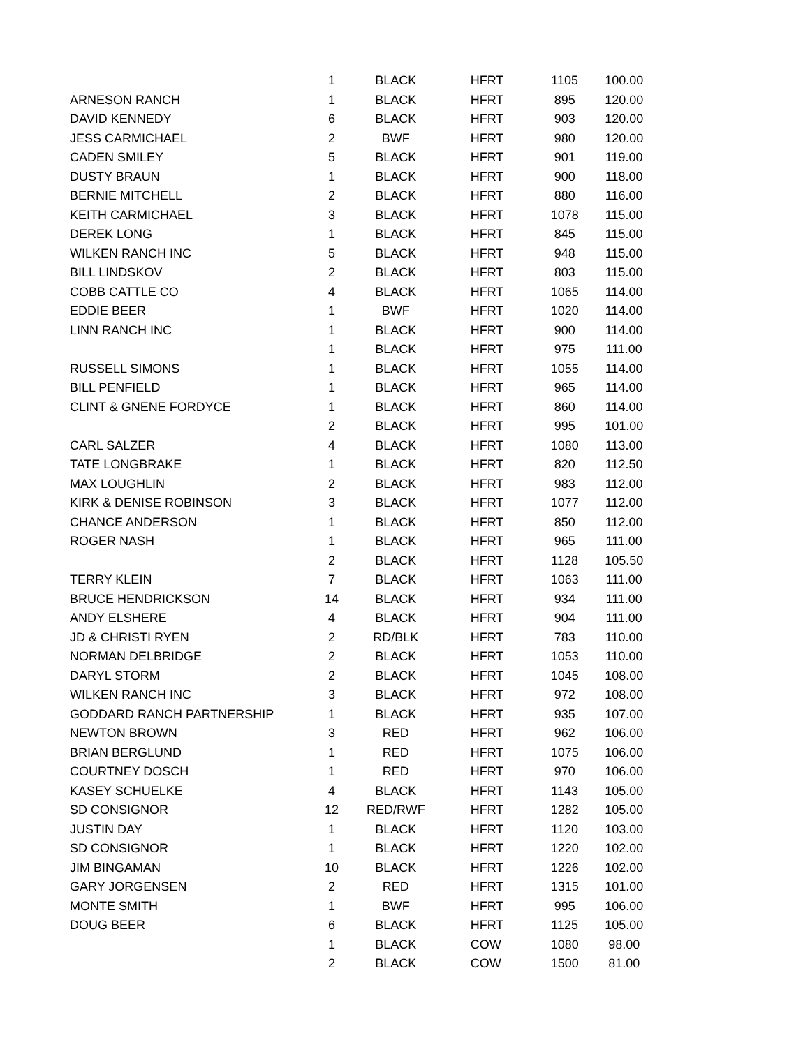| | 1 | BLACK | HFRT | 1105 | 100.00 |
| ARNESON RANCH | 1 | BLACK | HFRT | 895 | 120.00 |
| DAVID KENNEDY | 6 | BLACK | HFRT | 903 | 120.00 |
| JESS CARMICHAEL | 2 | BWF | HFRT | 980 | 120.00 |
| CADEN SMILEY | 5 | BLACK | HFRT | 901 | 119.00 |
| DUSTY BRAUN | 1 | BLACK | HFRT | 900 | 118.00 |
| BERNIE MITCHELL | 2 | BLACK | HFRT | 880 | 116.00 |
| KEITH CARMICHAEL | 3 | BLACK | HFRT | 1078 | 115.00 |
| DEREK LONG | 1 | BLACK | HFRT | 845 | 115.00 |
| WILKEN RANCH INC | 5 | BLACK | HFRT | 948 | 115.00 |
| BILL LINDSKOV | 2 | BLACK | HFRT | 803 | 115.00 |
| COBB CATTLE CO | 4 | BLACK | HFRT | 1065 | 114.00 |
| EDDIE BEER | 1 | BWF | HFRT | 1020 | 114.00 |
| LINN RANCH INC | 1 | BLACK | HFRT | 900 | 114.00 |
| | 1 | BLACK | HFRT | 975 | 111.00 |
| RUSSELL SIMONS | 1 | BLACK | HFRT | 1055 | 114.00 |
| BILL PENFIELD | 1 | BLACK | HFRT | 965 | 114.00 |
| CLINT & GNENE FORDYCE | 1 | BLACK | HFRT | 860 | 114.00 |
| | 2 | BLACK | HFRT | 995 | 101.00 |
| CARL SALZER | 4 | BLACK | HFRT | 1080 | 113.00 |
| TATE LONGBRAKE | 1 | BLACK | HFRT | 820 | 112.50 |
| MAX LOUGHLIN | 2 | BLACK | HFRT | 983 | 112.00 |
| KIRK & DENISE ROBINSON | 3 | BLACK | HFRT | 1077 | 112.00 |
| CHANCE ANDERSON | 1 | BLACK | HFRT | 850 | 112.00 |
| ROGER NASH | 1 | BLACK | HFRT | 965 | 111.00 |
| | 2 | BLACK | HFRT | 1128 | 105.50 |
| TERRY KLEIN | 7 | BLACK | HFRT | 1063 | 111.00 |
| BRUCE HENDRICKSON | 14 | BLACK | HFRT | 934 | 111.00 |
| ANDY ELSHERE | 4 | BLACK | HFRT | 904 | 111.00 |
| JD & CHRISTI RYEN | 2 | RD/BLK | HFRT | 783 | 110.00 |
| NORMAN DELBRIDGE | 2 | BLACK | HFRT | 1053 | 110.00 |
| DARYL STORM | 2 | BLACK | HFRT | 1045 | 108.00 |
| WILKEN RANCH INC | 3 | BLACK | HFRT | 972 | 108.00 |
| GODDARD RANCH PARTNERSHIP | 1 | BLACK | HFRT | 935 | 107.00 |
| NEWTON BROWN | 3 | RED | HFRT | 962 | 106.00 |
| BRIAN BERGLUND | 1 | RED | HFRT | 1075 | 106.00 |
| COURTNEY DOSCH | 1 | RED | HFRT | 970 | 106.00 |
| KASEY SCHUELKE | 4 | BLACK | HFRT | 1143 | 105.00 |
| SD CONSIGNOR | 12 | RED/RWF | HFRT | 1282 | 105.00 |
| JUSTIN DAY | 1 | BLACK | HFRT | 1120 | 103.00 |
| SD CONSIGNOR | 1 | BLACK | HFRT | 1220 | 102.00 |
| JIM BINGAMAN | 10 | BLACK | HFRT | 1226 | 102.00 |
| GARY JORGENSEN | 2 | RED | HFRT | 1315 | 101.00 |
| MONTE SMITH | 1 | BWF | HFRT | 995 | 106.00 |
| DOUG BEER | 6 | BLACK | HFRT | 1125 | 105.00 |
| | 1 | BLACK | COW | 1080 | 98.00 |
| | 2 | BLACK | COW | 1500 | 81.00 |